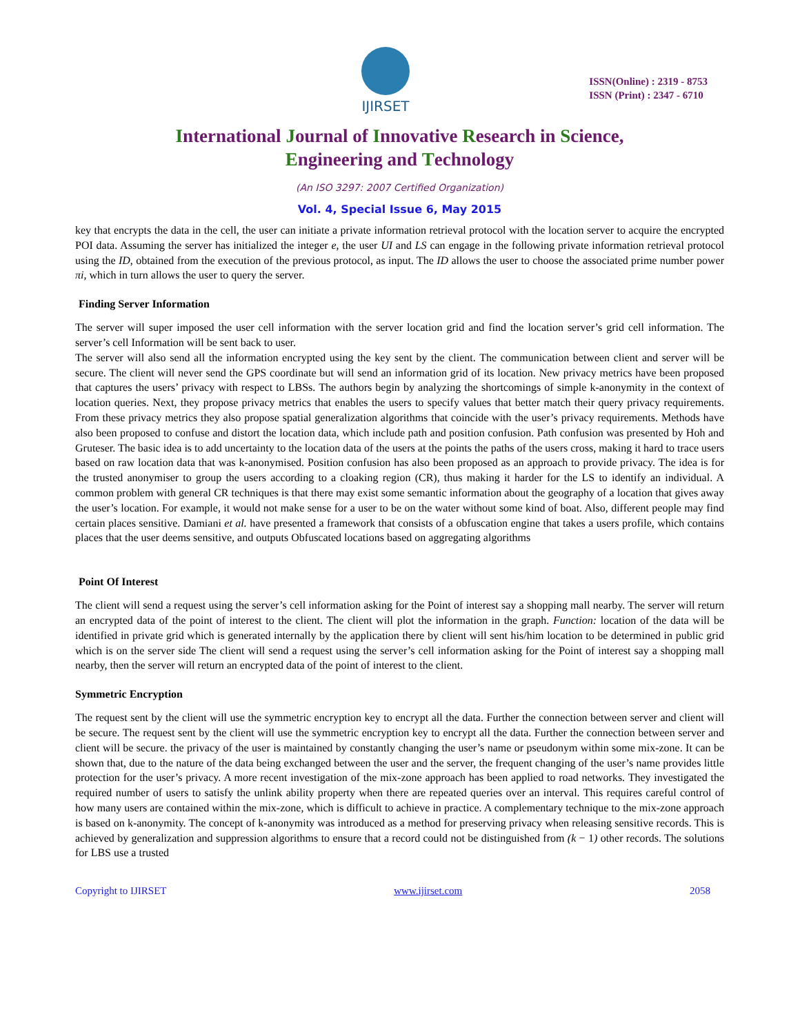IJIRSET
ISSN(Online) : 2319 - 8753
ISSN (Print) : 2347 - 6710
International Journal of Innovative Research in Science,
Engineering and Technology
(An ISO 3297: 2007 Certified Organization)
Vol. 4, Special Issue 6, May 2015
key that encrypts the data in the cell, the user can initiate a private information retrieval protocol with the location server to acquire the encrypted POI data. Assuming the server has initialized the integer e, the user UI and LS can engage in the following private information retrieval protocol using the ID, obtained from the execution of the previous protocol, as input. The ID allows the user to choose the associated prime number power πi, which in turn allows the user to query the server.
Finding Server Information
The server will super imposed the user cell information with the server location grid and find the location server’s grid cell information. The server’s cell Information will be sent back to user.
The server will also send all the information encrypted using the key sent by the client. The communication between client and server will be secure. The client will never send the GPS coordinate but will send an information grid of its location. New privacy metrics have been proposed that captures the users’ privacy with respect to LBSs. The authors begin by analyzing the shortcomings of simple k-anonymity in the context of location queries. Next, they propose privacy metrics that enables the users to specify values that better match their query privacy requirements. From these privacy metrics they also propose spatial generalization algorithms that coincide with the user’s privacy requirements. Methods have also been proposed to confuse and distort the location data, which include path and position confusion. Path confusion was presented by Hoh and Gruteser. The basic idea is to add uncertainty to the location data of the users at the points the paths of the users cross, making it hard to trace users based on raw location data that was k-anonymised. Position confusion has also been proposed as an approach to provide privacy. The idea is for the trusted anonymiser to group the users according to a cloaking region (CR), thus making it harder for the LS to identify an individual. A common problem with general CR techniques is that there may exist some semantic information about the geography of a location that gives away the user’s location. For example, it would not make sense for a user to be on the water without some kind of boat. Also, different people may find certain places sensitive. Damiani et al. have presented a framework that consists of a obfuscation engine that takes a users profile, which contains places that the user deems sensitive, and outputs Obfuscated locations based on aggregating algorithms
Point Of Interest
The client will send a request using the server’s cell information asking for the Point of interest say a shopping mall nearby. The server will return an encrypted data of the point of interest to the client. The client will plot the information in the graph. Function: location of the data will be identified in private grid which is generated internally by the application there by client will sent his/him location to be determined in public grid which is on the server side The client will send a request using the server’s cell information asking for the Point of interest say a shopping mall nearby, then the server will return an encrypted data of the point of interest to the client.
Symmetric Encryption
The request sent by the client will use the symmetric encryption key to encrypt all the data. Further the connection between server and client will be secure. The request sent by the client will use the symmetric encryption key to encrypt all the data. Further the connection between server and client will be secure. the privacy of the user is maintained by constantly changing the user’s name or pseudonym within some mix-zone. It can be shown that, due to the nature of the data being exchanged between the user and the server, the frequent changing of the user’s name provides little protection for the user’s privacy. A more recent investigation of the mix-zone approach has been applied to road networks. They investigated the required number of users to satisfy the unlink ability property when there are repeated queries over an interval. This requires careful control of how many users are contained within the mix-zone, which is difficult to achieve in practice. A complementary technique to the mix-zone approach is based on k-anonymity. The concept of k-anonymity was introduced as a method for preserving privacy when releasing sensitive records. This is achieved by generalization and suppression algorithms to ensure that a record could not be distinguished from (k − 1) other records. The solutions for LBS use a trusted
Copyright to IJIRSET www.ijirset.com 2058